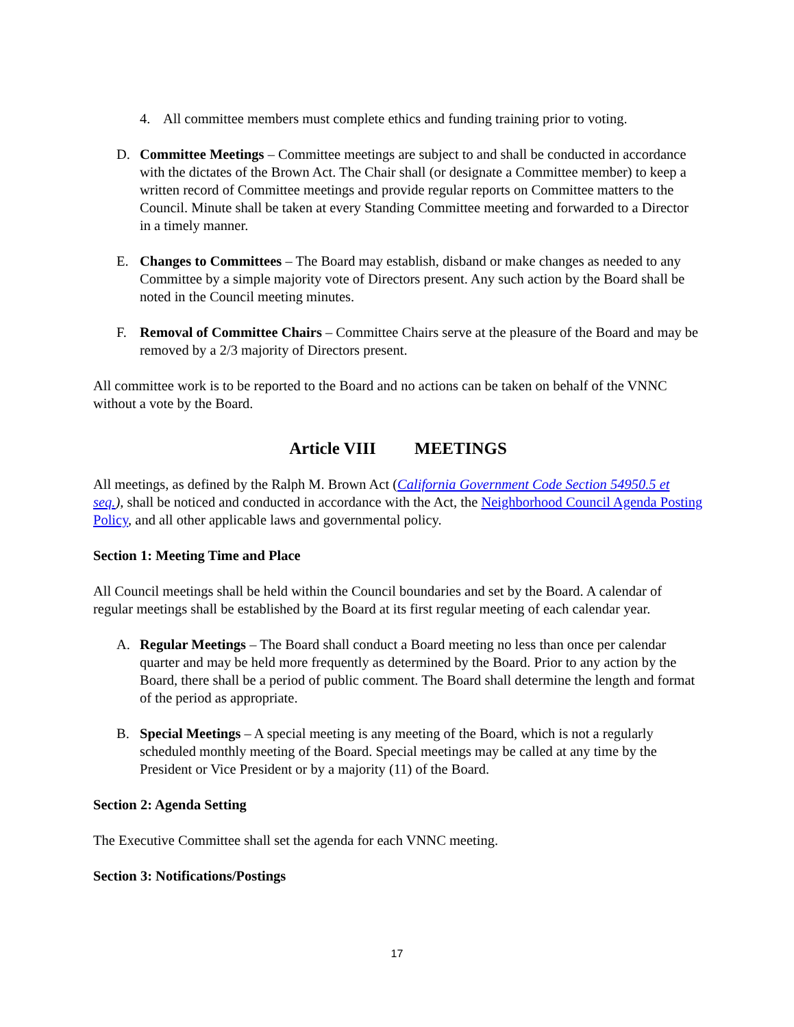4. All committee members must complete ethics and funding training prior to voting.
D. Committee Meetings – Committee meetings are subject to and shall be conducted in accordance with the dictates of the Brown Act. The Chair shall (or designate a Committee member) to keep a written record of Committee meetings and provide regular reports on Committee matters to the Council. Minute shall be taken at every Standing Committee meeting and forwarded to a Director in a timely manner.
E. Changes to Committees – The Board may establish, disband or make changes as needed to any Committee by a simple majority vote of Directors present. Any such action by the Board shall be noted in the Council meeting minutes.
F. Removal of Committee Chairs – Committee Chairs serve at the pleasure of the Board and may be removed by a 2/3 majority of Directors present.
All committee work is to be reported to the Board and no actions can be taken on behalf of the VNNC without a vote by the Board.
Article VIII MEETINGS
All meetings, as defined by the Ralph M. Brown Act (California Government Code Section 54950.5 et seq.), shall be noticed and conducted in accordance with the Act, the Neighborhood Council Agenda Posting Policy, and all other applicable laws and governmental policy.
Section 1: Meeting Time and Place
All Council meetings shall be held within the Council boundaries and set by the Board. A calendar of regular meetings shall be established by the Board at its first regular meeting of each calendar year.
A. Regular Meetings – The Board shall conduct a Board meeting no less than once per calendar quarter and may be held more frequently as determined by the Board. Prior to any action by the Board, there shall be a period of public comment. The Board shall determine the length and format of the period as appropriate.
B. Special Meetings – A special meeting is any meeting of the Board, which is not a regularly scheduled monthly meeting of the Board. Special meetings may be called at any time by the President or Vice President or by a majority (11) of the Board.
Section 2: Agenda Setting
The Executive Committee shall set the agenda for each VNNC meeting.
Section 3: Notifications/Postings
17